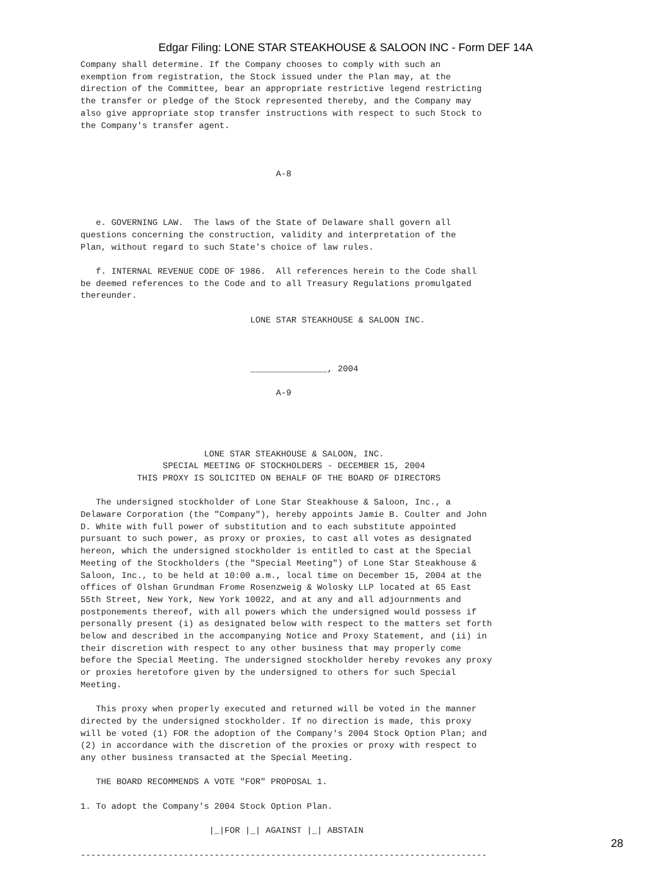Edgar Filing: LONE STAR STEAKHOUSE & SALOON INC - Form DEF 14A
Company shall determine. If the Company chooses to comply with such an
exemption from registration, the Stock issued under the Plan may, at the
direction of the Committee, bear an appropriate restrictive legend restricting
the transfer or pledge of the Stock represented thereby, and the Company may
also give appropriate stop transfer instructions with respect to such Stock to
the Company's transfer agent.



                                      A-8



   e. GOVERNING LAW.  The laws of the State of Delaware shall govern all
questions concerning the construction, validity and interpretation of the
Plan, without regard to such State's choice of law rules.

   f. INTERNAL REVENUE CODE OF 1986.  All references herein to the Code shall
be deemed references to the Code and to all Treasury Regulations promulgated
thereunder.

                                 LONE STAR STEAKHOUSE & SALOON INC.



                                 _______________, 2004

                                      A-9




                        LONE STAR STEAKHOUSE & SALOON, INC.
                SPECIAL MEETING OF STOCKHOLDERS - DECEMBER 15, 2004
           THIS PROXY IS SOLICITED ON BEHALF OF THE BOARD OF DIRECTORS

   The undersigned stockholder of Lone Star Steakhouse & Saloon, Inc., a
Delaware Corporation (the "Company"), hereby appoints Jamie B. Coulter and John
D. White with full power of substitution and to each substitute appointed
pursuant to such power, as proxy or proxies, to cast all votes as designated
hereon, which the undersigned stockholder is entitled to cast at the Special
Meeting of the Stockholders (the "Special Meeting") of Lone Star Steakhouse &
Saloon, Inc., to be held at 10:00 a.m., local time on December 15, 2004 at the
offices of Olshan Grundman Frome Rosenzweig & Wolosky LLP located at 65 East
55th Street, New York, New York 10022, and at any and all adjournments and
postponements thereof, with all powers which the undersigned would possess if
personally present (i) as designated below with respect to the matters set forth
below and described in the accompanying Notice and Proxy Statement, and (ii) in
their discretion with respect to any other business that may properly come
before the Special Meeting. The undersigned stockholder hereby revokes any proxy
or proxies heretofore given by the undersigned to others for such Special
Meeting.

   This proxy when properly executed and returned will be voted in the manner
directed by the undersigned stockholder. If no direction is made, this proxy
will be voted (1) FOR the adoption of the Company's 2004 Stock Option Plan; and
(2) in accordance with the discretion of the proxies or proxy with respect to
any other business transacted at the Special Meeting.

   THE BOARD RECOMMENDS A VOTE "FOR" PROPOSAL 1.

1. To adopt the Company's 2004 Stock Option Plan.

                         |_|FOR |_| AGAINST |_| ABSTAIN

-------------------------------------------------------------------------------
28